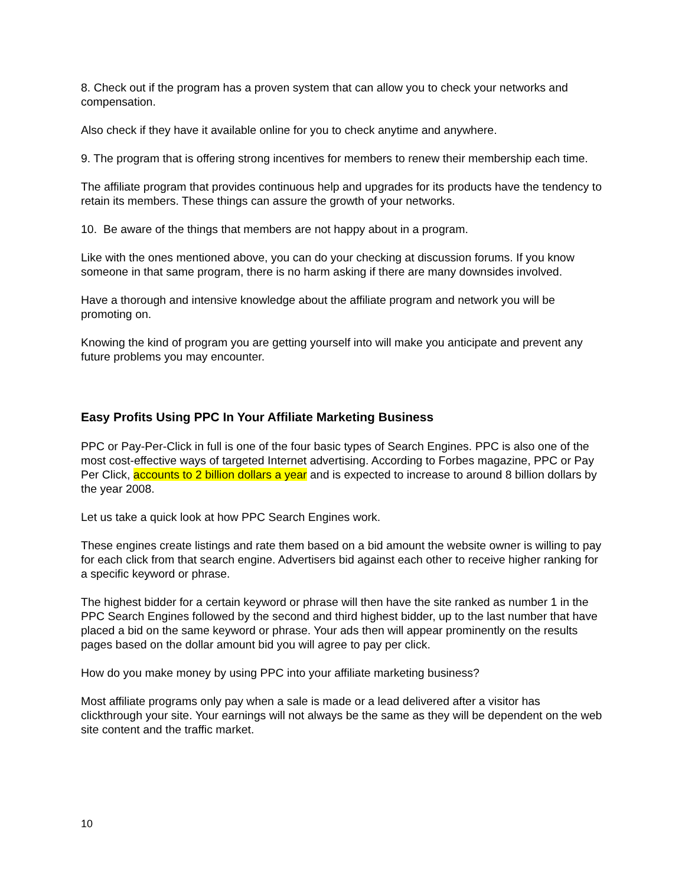8. Check out if the program has a proven system that can allow you to check your networks and compensation.
Also check if they have it available online for you to check anytime and anywhere.
9. The program that is offering strong incentives for members to renew their membership each time.
The affiliate program that provides continuous help and upgrades for its products have the tendency to retain its members. These things can assure the growth of your networks.
10. Be aware of the things that members are not happy about in a program.
Like with the ones mentioned above, you can do your checking at discussion forums. If you know someone in that same program, there is no harm asking if there are many downsides involved.
Have a thorough and intensive knowledge about the affiliate program and network you will be promoting on.
Knowing the kind of program you are getting yourself into will make you anticipate and prevent any future problems you may encounter.
Easy Profits Using PPC In Your Affiliate Marketing Business
PPC or Pay-Per-Click in full is one of the four basic types of Search Engines. PPC is also one of the most cost-effective ways of targeted Internet advertising. According to Forbes magazine, PPC or Pay Per Click, accounts to 2 billion dollars a year and is expected to increase to around 8 billion dollars by the year 2008.
Let us take a quick look at how PPC Search Engines work.
These engines create listings and rate them based on a bid amount the website owner is willing to pay for each click from that search engine. Advertisers bid against each other to receive higher ranking for a specific keyword or phrase.
The highest bidder for a certain keyword or phrase will then have the site ranked as number 1 in the PPC Search Engines followed by the second and third highest bidder, up to the last number that have placed a bid on the same keyword or phrase. Your ads then will appear prominently on the results pages based on the dollar amount bid you will agree to pay per click.
How do you make money by using PPC into your affiliate marketing business?
Most affiliate programs only pay when a sale is made or a lead delivered after a visitor has clickthrough your site. Your earnings will not always be the same as they will be dependent on the web site content and the traffic market.
10